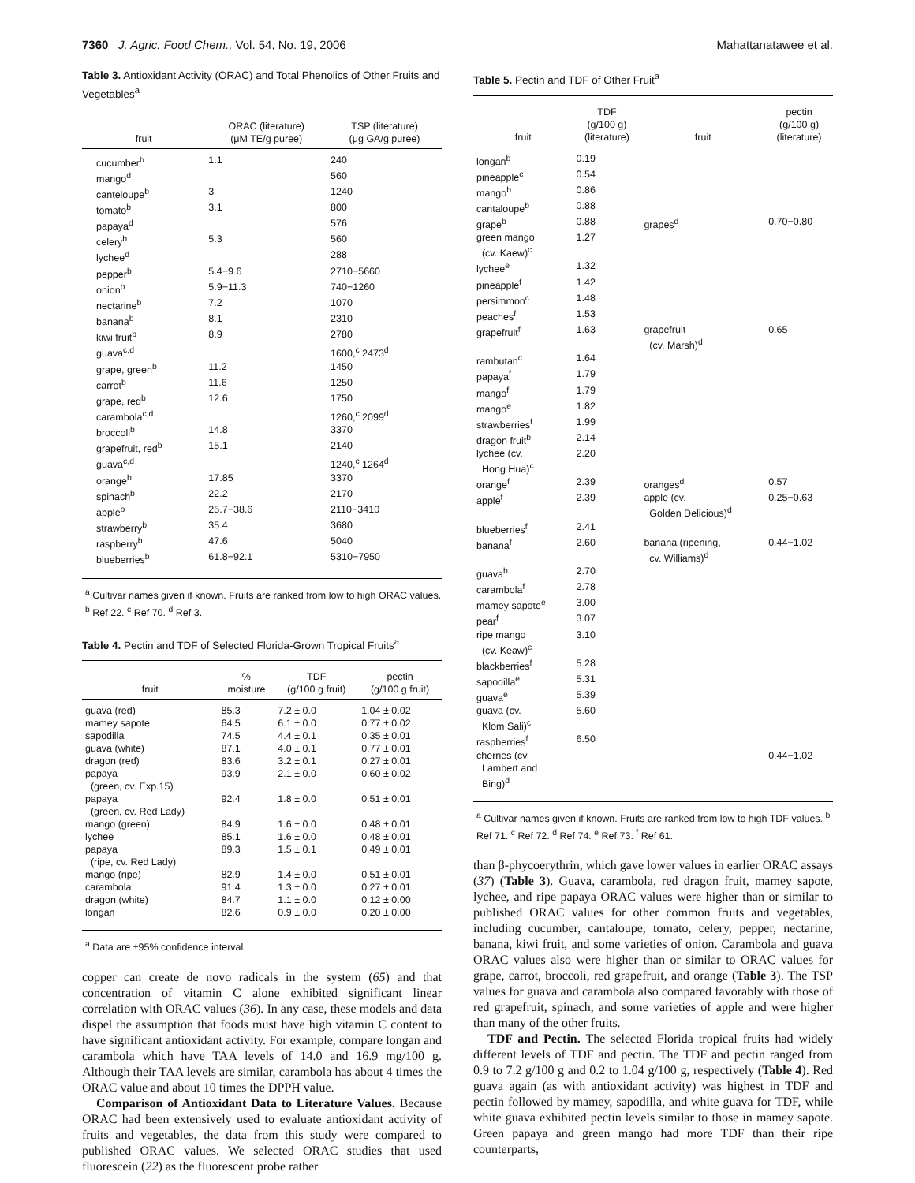7360 J. Agric. Food Chem., Vol. 54, No. 19, 2006 Mahattanatawee et al.
Table 3. Antioxidant Activity (ORAC) and Total Phenolics of Other Fruits and Vegetables<sup>a</sup>
| fruit | ORAC (literature) (μM TE/g puree) | TSP (literature) (μg GA/g puree) |
| --- | --- | --- |
| cucumber<sup>b</sup> | 1.1 | 240 |
| mango<sup>d</sup> | | 560 |
| canteloupe<sup>b</sup> | 3 | 1240 |
| tomato<sup>b</sup> | 3.1 | 800 |
| papaya<sup>d</sup> | | 576 |
| celery<sup>b</sup> | 5.3 | 560 |
| lychee<sup>d</sup> | | 288 |
| pepper<sup>b</sup> | 5.4−9.6 | 2710−5660 |
| onion<sup>b</sup> | 5.9−11.3 | 740−1260 |
| nectarine<sup>b</sup> | 7.2 | 1070 |
| banana<sup>b</sup> | 8.1 | 2310 |
| kiwi fruit<sup>b</sup> | 8.9 | 2780 |
| guava<sup>c,d</sup> | | 1600,<sup>c</sup> 2473<sup>d</sup> |
| grape, green<sup>b</sup> | 11.2 | 1450 |
| carrot<sup>b</sup> | 11.6 | 1250 |
| grape, red<sup>b</sup> | 12.6 | 1750 |
| carambola<sup>c,d</sup> | | 1260,<sup>c</sup> 2099<sup>d</sup> |
| broccoli<sup>b</sup> | 14.8 | 3370 |
| grapefruit, red<sup>b</sup> | 15.1 | 2140 |
| guava<sup>c,d</sup> | | 1240,<sup>c</sup> 1264<sup>d</sup> |
| orange<sup>b</sup> | 17.85 | 3370 |
| spinach<sup>b</sup> | 22.2 | 2170 |
| apple<sup>b</sup> | 25.7−38.6 | 2110−3410 |
| strawberry<sup>b</sup> | 35.4 | 3680 |
| raspberry<sup>b</sup> | 47.6 | 5040 |
| blueberries<sup>b</sup> | 61.8−92.1 | 5310−7950 |
<sup>a</sup> Cultivar names given if known. Fruits are ranked from low to high ORAC values. <sup>b</sup> Ref 22. <sup>c</sup> Ref 70. <sup>d</sup> Ref 3.
Table 4. Pectin and TDF of Selected Florida-Grown Tropical Fruits<sup>a</sup>
| fruit | % moisture | TDF (g/100 g fruit) | pectin (g/100 g fruit) |
| --- | --- | --- | --- |
| guava (red) | 85.3 | 7.2 ± 0.0 | 1.04 ± 0.02 |
| mamey sapote | 64.5 | 6.1 ± 0.0 | 0.77 ± 0.02 |
| sapodilla | 74.5 | 4.4 ± 0.1 | 0.35 ± 0.01 |
| guava (white) | 87.1 | 4.0 ± 0.1 | 0.77 ± 0.01 |
| dragon (red) | 83.6 | 3.2 ± 0.1 | 0.27 ± 0.01 |
| papaya (green, cv. Exp.15) | 93.9 | 2.1 ± 0.0 | 0.60 ± 0.02 |
| papaya (green, cv. Red Lady) | 92.4 | 1.8 ± 0.0 | 0.51 ± 0.01 |
| mango (green) | 84.9 | 1.6 ± 0.0 | 0.48 ± 0.01 |
| lychee | 85.1 | 1.6 ± 0.0 | 0.48 ± 0.01 |
| papaya (ripe, cv. Red Lady) | 89.3 | 1.5 ± 0.1 | 0.49 ± 0.01 |
| mango (ripe) | 82.9 | 1.4 ± 0.0 | 0.51 ± 0.01 |
| carambola | 91.4 | 1.3 ± 0.0 | 0.27 ± 0.01 |
| dragon (white) | 84.7 | 1.1 ± 0.0 | 0.12 ± 0.00 |
| longan | 82.6 | 0.9 ± 0.0 | 0.20 ± 0.00 |
<sup>a</sup> Data are ±95% confidence interval.
copper can create de novo radicals in the system (65) and that concentration of vitamin C alone exhibited significant linear correlation with ORAC values (36). In any case, these models and data dispel the assumption that foods must have high vitamin C content to have significant antioxidant activity. For example, compare longan and carambola which have TAA levels of 14.0 and 16.9 mg/100 g. Although their TAA levels are similar, carambola has about 4 times the ORAC value and about 10 times the DPPH value.
Comparison of Antioxidant Data to Literature Values. Because ORAC had been extensively used to evaluate antioxidant activity of fruits and vegetables, the data from this study were compared to published ORAC values. We selected ORAC studies that used fluorescein (22) as the fluorescent probe rather
Table 5. Pectin and TDF of Other Fruit<sup>a</sup>
| fruit | TDF (g/100 g) (literature) | fruit | pectin (g/100 g) (literature) |
| --- | --- | --- | --- |
| longan<sup>b</sup> | 0.19 | | |
| pineapple<sup>c</sup> | 0.54 | | |
| mango<sup>b</sup> | 0.86 | | |
| cantaloupe<sup>b</sup> | 0.88 | | |
| grape<sup>b</sup> | 0.88 | grapes<sup>d</sup> | 0.70−0.80 |
| green mango (cv. Kaew)<sup>c</sup> | 1.27 | | |
| lychee<sup>e</sup> | 1.32 | | |
| pineapple<sup>f</sup> | 1.42 | | |
| persimmon<sup>c</sup> | 1.48 | | |
| peaches<sup>f</sup> | 1.53 | | |
| grapefruit<sup>f</sup> | 1.63 | grapefruit (cv. Marsh)<sup>d</sup> | 0.65 |
| rambutan<sup>c</sup> | 1.64 | | |
| papaya<sup>f</sup> | 1.79 | | |
| mango<sup>f</sup> | 1.79 | | |
| mango<sup>e</sup> | 1.82 | | |
| strawberries<sup>f</sup> | 1.99 | | |
| dragon fruit<sup>b</sup> | 2.14 | | |
| lychee (cv. Hong Hua)<sup>c</sup> | 2.20 | | |
| orange<sup>f</sup> | 2.39 | oranges<sup>d</sup> | 0.57 |
| apple<sup>f</sup> | 2.39 | apple (cv. Golden Delicious)<sup>d</sup> | 0.25−0.63 |
| blueberries<sup>f</sup> | 2.41 | | |
| banana<sup>f</sup> | 2.60 | banana (ripening, cv. Williams)<sup>d</sup> | 0.44−1.02 |
| guava<sup>b</sup> | 2.70 | | |
| carambola<sup>f</sup> | 2.78 | | |
| mamey sapote<sup>e</sup> | 3.00 | | |
| pear<sup>f</sup> | 3.07 | | |
| ripe mango (cv. Keaw)<sup>c</sup> | 3.10 | | |
| blackberries<sup>f</sup> | 5.28 | | |
| sapodilla<sup>e</sup> | 5.31 | | |
| guava<sup>e</sup> | 5.39 | | |
| guava (cv. Klom Sali)<sup>c</sup> | 5.60 | | |
| raspberries<sup>f</sup> | 6.50 | | |
| cherries (cv. Lambert and Bing)<sup>d</sup> | | | 0.44−1.02 |
<sup>a</sup> Cultivar names given if known. Fruits are ranked from low to high TDF values. <sup>b</sup> Ref 71. <sup>c</sup> Ref 72. <sup>d</sup> Ref 74. <sup>e</sup> Ref 73. <sup>f</sup> Ref 61.
than β-phycoerythrin, which gave lower values in earlier ORAC assays (37) (Table 3). Guava, carambola, red dragon fruit, mamey sapote, lychee, and ripe papaya ORAC values were higher than or similar to published ORAC values for other common fruits and vegetables, including cucumber, cantaloupe, tomato, celery, pepper, nectarine, banana, kiwi fruit, and some varieties of onion. Carambola and guava ORAC values also were higher than or similar to ORAC values for grape, carrot, broccoli, red grapefruit, and orange (Table 3). The TSP values for guava and carambola also compared favorably with those of red grapefruit, spinach, and some varieties of apple and were higher than many of the other fruits.
TDF and Pectin. The selected Florida tropical fruits had widely different levels of TDF and pectin. The TDF and pectin ranged from 0.9 to 7.2 g/100 g and 0.2 to 1.04 g/100 g, respectively (Table 4). Red guava again (as with antioxidant activity) was highest in TDF and pectin followed by mamey, sapodilla, and white guava for TDF, while white guava exhibited pectin levels similar to those in mamey sapote. Green papaya and green mango had more TDF than their ripe counterparts,